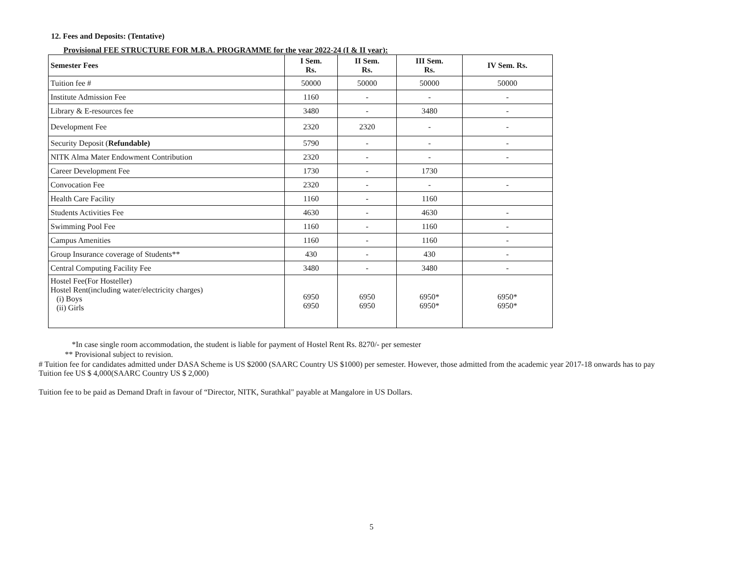12. Fees and Deposits: (Tentative)
Provisional FEE STRUCTURE FOR M.B.A. PROGRAMME for the year 2022-24 (I & II year):
| Semester Fees | I Sem. Rs. | II Sem. Rs. | III Sem. Rs. | IV Sem. Rs. |
| --- | --- | --- | --- | --- |
| Tuition fee # | 50000 | 50000 | 50000 | 50000 |
| Institute Admission Fee | 1160 | - | - | - |
| Library & E-resources fee | 3480 | - | 3480 | - |
| Development Fee | 2320 | 2320 | - | - |
| Security Deposit ( Refundable) | 5790 | - | - | - |
| NITK Alma Mater Endowment Contribution | 2320 | - | - | - |
| Career Development Fee | 1730 | - | 1730 | |
| Convocation Fee | 2320 | - | - | - |
| Health Care Facility | 1160 | - | 1160 | |
| Students Activities Fee | 4630 | - | 4630 | - |
| Swimming Pool Fee | 1160 | - | 1160 | - |
| Campus Amenities | 1160 | - | 1160 | - |
| Group Insurance coverage of Students** | 430 | - | 430 | - |
| Central Computing Facility Fee | 3480 | - | 3480 | - |
| Hostel Fee(For Hosteller) Hostel Rent(including water/electricity charges) (i) Boys (ii) Girls | 6950 6950 | 6950 6950 | 6950* 6950* | 6950* 6950* |
*In case single room accommodation, the student is liable for payment of Hostel Rent Rs. 8270/- per semester
** Provisional subject to revision.
# Tuition fee for candidates admitted under DASA Scheme is US $2000 (SAARC Country US $1000) per semester. However, those admitted from the academic year 2017-18 onwards has to pay Tuition fee US $ 4,000(SAARC Country US $ 2,000)
Tuition fee to be paid as Demand Draft in favour of “Director, NITK, Surathkal" payable at Mangalore in US Dollars.
5